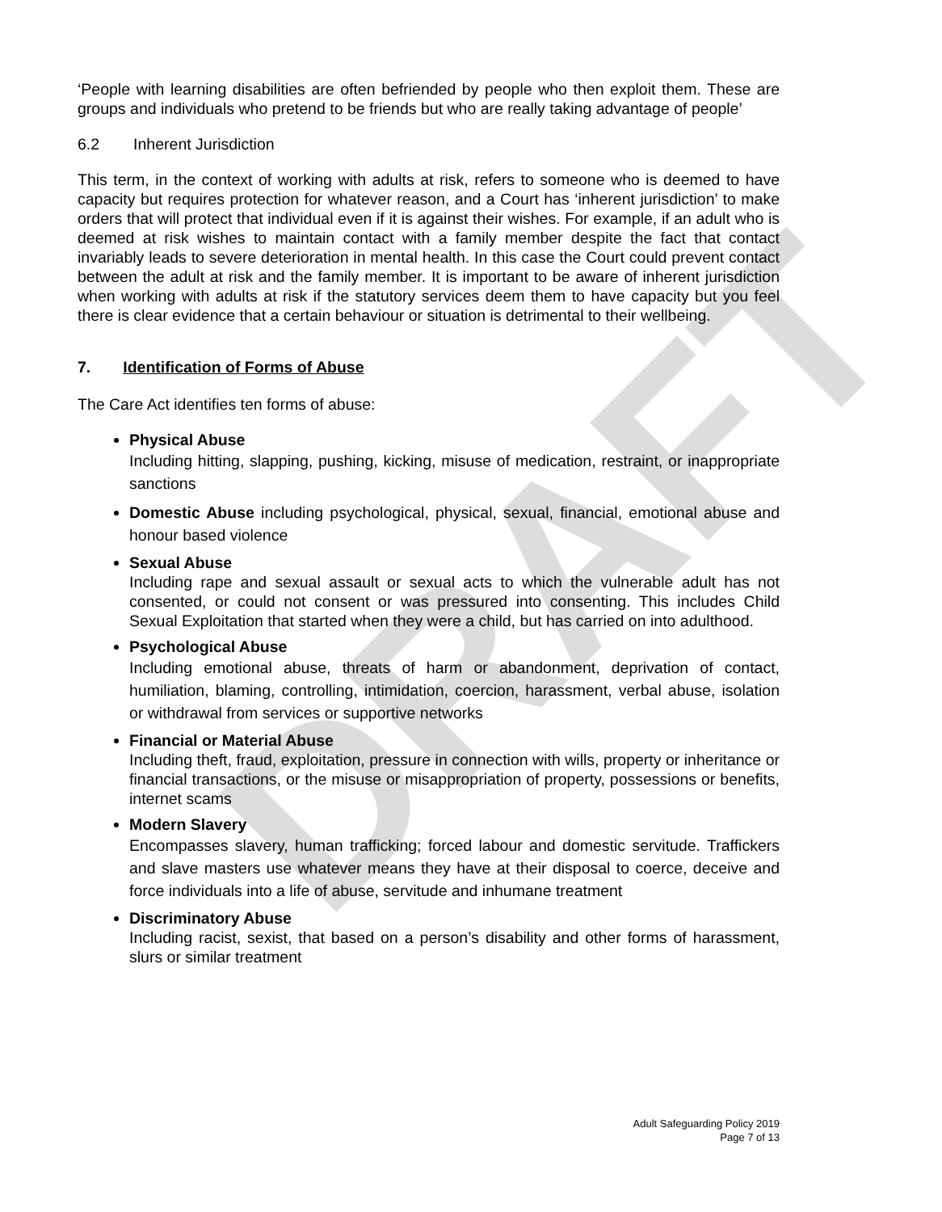DRAFT
‘People with learning disabilities are often befriended by people who then exploit them. These are groups and individuals who pretend to be friends but who are really taking advantage of people’
6.2 Inherent Jurisdiction
This term, in the context of working with adults at risk, refers to someone who is deemed to have capacity but requires protection for whatever reason, and a Court has ‘inherent jurisdiction’ to make orders that will protect that individual even if it is against their wishes. For example, if an adult who is deemed at risk wishes to maintain contact with a family member despite the fact that contact invariably leads to severe deterioration in mental health. In this case the Court could prevent contact between the adult at risk and the family member. It is important to be aware of inherent jurisdiction when working with adults at risk if the statutory services deem them to have capacity but you feel there is clear evidence that a certain behaviour or situation is detrimental to their wellbeing.
7. Identification of Forms of Abuse
The Care Act identifies ten forms of abuse:
Physical Abuse
Including hitting, slapping, pushing, kicking, misuse of medication, restraint, or inappropriate sanctions
Domestic Abuse including psychological, physical, sexual, financial, emotional abuse and honour based violence
Sexual Abuse
Including rape and sexual assault or sexual acts to which the vulnerable adult has not consented, or could not consent or was pressured into consenting. This includes Child Sexual Exploitation that started when they were a child, but has carried on into adulthood.
Psychological Abuse
Including emotional abuse, threats of harm or abandonment, deprivation of contact, humiliation, blaming, controlling, intimidation, coercion, harassment, verbal abuse, isolation or withdrawal from services or supportive networks
Financial or Material Abuse
Including theft, fraud, exploitation, pressure in connection with wills, property or inheritance or financial transactions, or the misuse or misappropriation of property, possessions or benefits, internet scams
Modern Slavery
Encompasses slavery, human trafficking; forced labour and domestic servitude. Traffickers and slave masters use whatever means they have at their disposal to coerce, deceive and force individuals into a life of abuse, servitude and inhumane treatment
Discriminatory Abuse
Including racist, sexist, that based on a person’s disability and other forms of harassment, slurs or similar treatment
Adult Safeguarding Policy 2019
Page 7 of 13